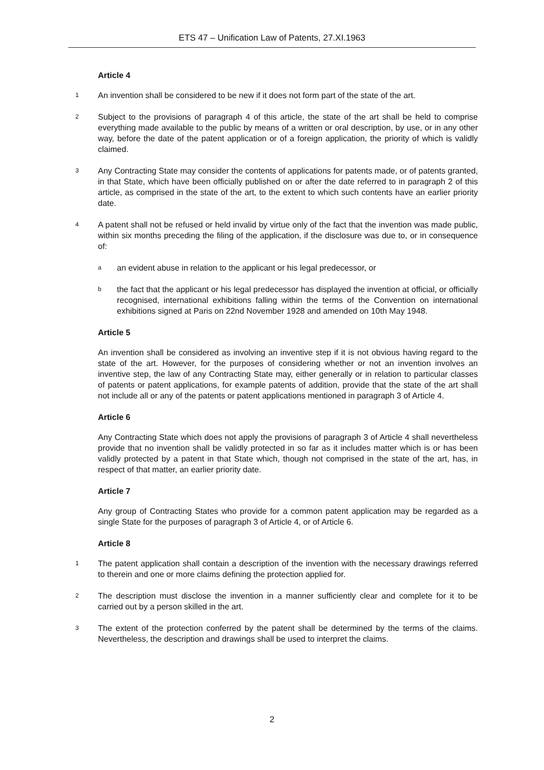ETS 47 – Unification Law of Patents, 27.XI.1963
Article 4
1 An invention shall be considered to be new if it does not form part of the state of the art.
2 Subject to the provisions of paragraph 4 of this article, the state of the art shall be held to comprise everything made available to the public by means of a written or oral description, by use, or in any other way, before the date of the patent application or of a foreign application, the priority of which is validly claimed.
3 Any Contracting State may consider the contents of applications for patents made, or of patents granted, in that State, which have been officially published on or after the date referred to in paragraph 2 of this article, as comprised in the state of the art, to the extent to which such contents have an earlier priority date.
4 A patent shall not be refused or held invalid by virtue only of the fact that the invention was made public, within six months preceding the filing of the application, if the disclosure was due to, or in consequence of:
aan evident abuse in relation to the applicant or his legal predecessor, or
bthe fact that the applicant or his legal predecessor has displayed the invention at official, or officially recognised, international exhibitions falling within the terms of the Convention on international exhibitions signed at Paris on 22nd November 1928 and amended on 10th May 1948.
Article 5
An invention shall be considered as involving an inventive step if it is not obvious having regard to the state of the art. However, for the purposes of considering whether or not an invention involves an inventive step, the law of any Contracting State may, either generally or in relation to particular classes of patents or patent applications, for example patents of addition, provide that the state of the art shall not include all or any of the patents or patent applications mentioned in paragraph 3 of Article 4.
Article 6
Any Contracting State which does not apply the provisions of paragraph 3 of Article 4 shall nevertheless provide that no invention shall be validly protected in so far as it includes matter which is or has been validly protected by a patent in that State which, though not comprised in the state of the art, has, in respect of that matter, an earlier priority date.
Article 7
Any group of Contracting States who provide for a common patent application may be regarded as a single State for the purposes of paragraph 3 of Article 4, or of Article 6.
Article 8
1 The patent application shall contain a description of the invention with the necessary drawings referred to therein and one or more claims defining the protection applied for.
2 The description must disclose the invention in a manner sufficiently clear and complete for it to be carried out by a person skilled in the art.
3 The extent of the protection conferred by the patent shall be determined by the terms of the claims. Nevertheless, the description and drawings shall be used to interpret the claims.
2